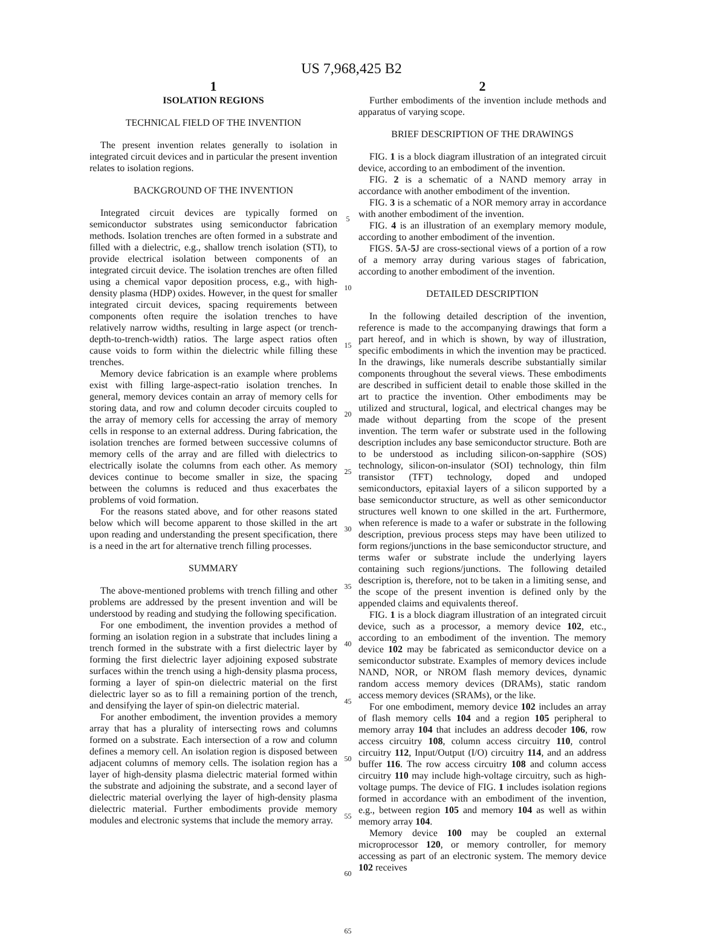US 7,968,425 B2
1
ISOLATION REGIONS
TECHNICAL FIELD OF THE INVENTION
The present invention relates generally to isolation in integrated circuit devices and in particular the present invention relates to isolation regions.
BACKGROUND OF THE INVENTION
Integrated circuit devices are typically formed on semiconductor substrates using semiconductor fabrication methods. Isolation trenches are often formed in a substrate and filled with a dielectric, e.g., shallow trench isolation (STI), to provide electrical isolation between components of an integrated circuit device. The isolation trenches are often filled using a chemical vapor deposition process, e.g., with high-density plasma (HDP) oxides. However, in the quest for smaller integrated circuit devices, spacing requirements between components often require the isolation trenches to have relatively narrow widths, resulting in large aspect (or trench-depth-to-trench-width) ratios. The large aspect ratios often cause voids to form within the dielectric while filling these trenches.
Memory device fabrication is an example where problems exist with filling large-aspect-ratio isolation trenches. In general, memory devices contain an array of memory cells for storing data, and row and column decoder circuits coupled to the array of memory cells for accessing the array of memory cells in response to an external address. During fabrication, the isolation trenches are formed between successive columns of memory cells of the array and are filled with dielectrics to electrically isolate the columns from each other. As memory devices continue to become smaller in size, the spacing between the columns is reduced and thus exacerbates the problems of void formation.
For the reasons stated above, and for other reasons stated below which will become apparent to those skilled in the art upon reading and understanding the present specification, there is a need in the art for alternative trench filling processes.
SUMMARY
The above-mentioned problems with trench filling and other problems are addressed by the present invention and will be understood by reading and studying the following specification.
For one embodiment, the invention provides a method of forming an isolation region in a substrate that includes lining a trench formed in the substrate with a first dielectric layer by forming the first dielectric layer adjoining exposed substrate surfaces within the trench using a high-density plasma process, forming a layer of spin-on dielectric material on the first dielectric layer so as to fill a remaining portion of the trench, and densifying the layer of spin-on dielectric material.
For another embodiment, the invention provides a memory array that has a plurality of intersecting rows and columns formed on a substrate. Each intersection of a row and column defines a memory cell. An isolation region is disposed between adjacent columns of memory cells. The isolation region has a layer of high-density plasma dielectric material formed within the substrate and adjoining the substrate, and a second layer of dielectric material overlying the layer of high-density plasma dielectric material. Further embodiments provide memory modules and electronic systems that include the memory array.
5
10
15
20
25
30
35
40
45
50
55
60
65
2
Further embodiments of the invention include methods and apparatus of varying scope.
BRIEF DESCRIPTION OF THE DRAWINGS
FIG. 1 is a block diagram illustration of an integrated circuit device, according to an embodiment of the invention.
FIG. 2 is a schematic of a NAND memory array in accordance with another embodiment of the invention.
FIG. 3 is a schematic of a NOR memory array in accordance with another embodiment of the invention.
FIG. 4 is an illustration of an exemplary memory module, according to another embodiment of the invention.
FIGS. 5 A-5 J are cross-sectional views of a portion of a row of a memory array during various stages of fabrication, according to another embodiment of the invention.
DETAILED DESCRIPTION
In the following detailed description of the invention, reference is made to the accompanying drawings that form a part hereof, and in which is shown, by way of illustration, specific embodiments in which the invention may be practiced. In the drawings, like numerals describe substantially similar components throughout the several views. These embodiments are described in sufficient detail to enable those skilled in the art to practice the invention. Other embodiments may be utilized and structural, logical, and electrical changes may be made without departing from the scope of the present invention. The term wafer or substrate used in the following description includes any base semiconductor structure. Both are to be understood as including silicon-on-sapphire (SOS) technology, silicon-on-insulator (SOI) technology, thin film transistor (TFT) technology, doped and undoped semiconductors, epitaxial layers of a silicon supported by a base semiconductor structure, as well as other semiconductor structures well known to one skilled in the art. Furthermore, when reference is made to a wafer or substrate in the following description, previous process steps may have been utilized to form regions/junctions in the base semiconductor structure, and terms wafer or substrate include the underlying layers containing such regions/junctions. The following detailed description is, therefore, not to be taken in a limiting sense, and the scope of the present invention is defined only by the appended claims and equivalents thereof.
FIG. 1 is a block diagram illustration of an integrated circuit device, such as a processor, a memory device 102, etc., according to an embodiment of the invention. The memory device 102 may be fabricated as semiconductor device on a semiconductor substrate. Examples of memory devices include NAND, NOR, or NROM flash memory devices, dynamic random access memory devices (DRAMs), static random access memory devices (SRAMs), or the like.
For one embodiment, memory device 102 includes an array of flash memory cells 104 and a region 105 peripheral to memory array 104 that includes an address decoder 106, row access circuitry 108, column access circuitry 110, control circuitry 112, Input/Output (I/O) circuitry 114, and an address buffer 116. The row access circuitry 108 and column access circuitry 110 may include high-voltage circuitry, such as high-voltage pumps. The device of FIG. 1 includes isolation regions formed in accordance with an embodiment of the invention, e.g., between region 105 and memory 104 as well as within memory array 104.
Memory device 100 may be coupled an external microprocessor 120, or memory controller, for memory accessing as part of an electronic system. The memory device 102 receives